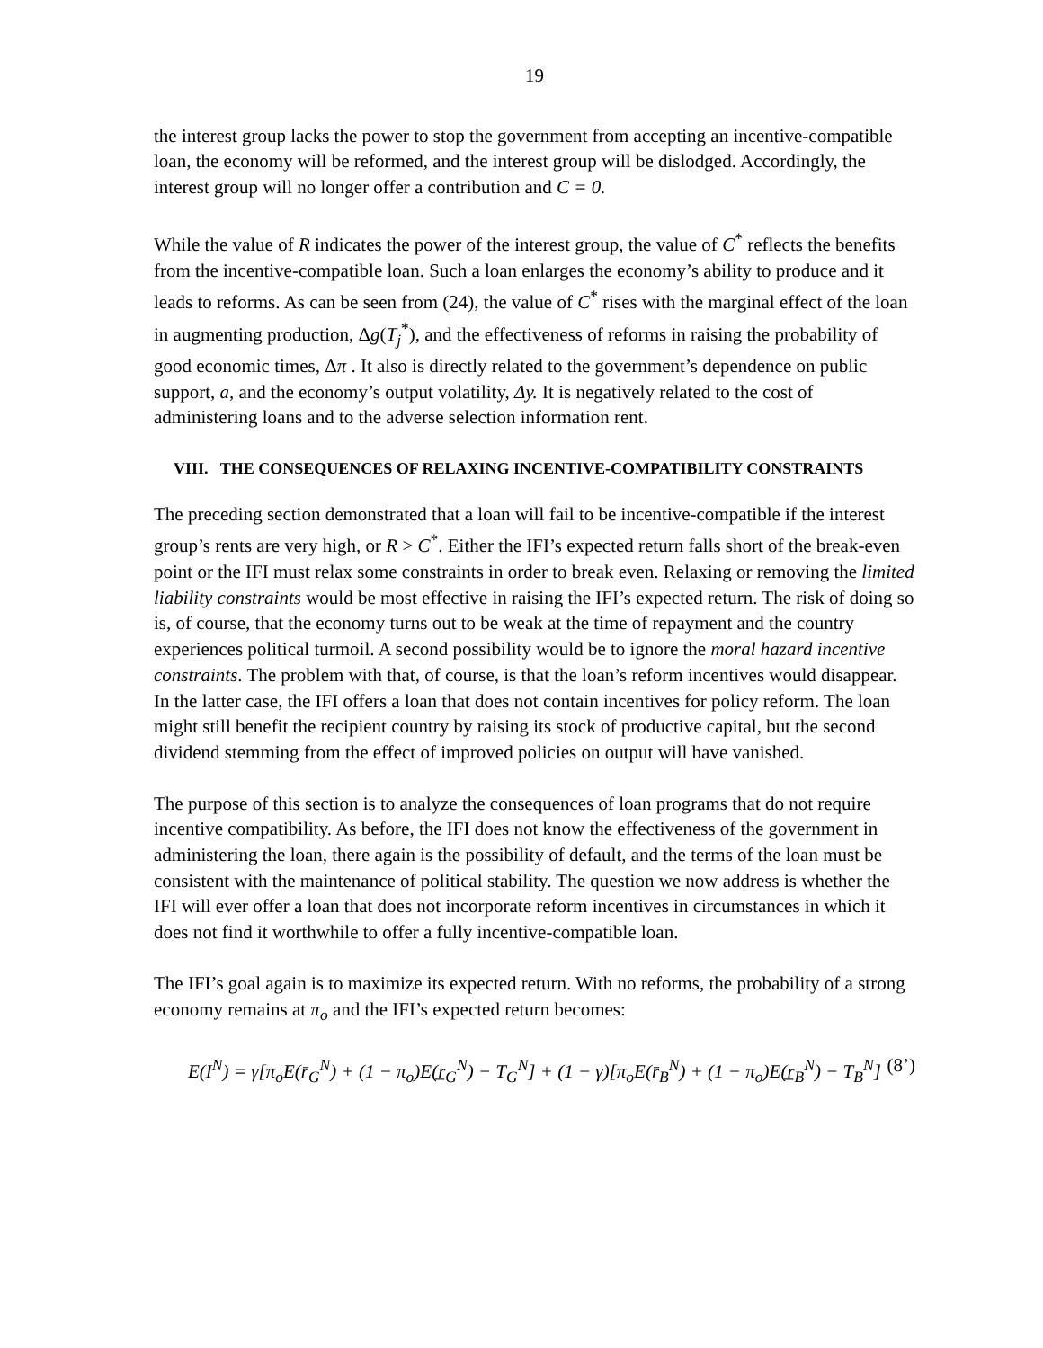19
the interest group lacks the power to stop the government from accepting an incentive-compatible loan, the economy will be reformed, and the interest group will be dislodged. Accordingly, the interest group will no longer offer a contribution and C = 0.
While the value of R indicates the power of the interest group, the value of C<sup>*</sup> reflects the benefits from the incentive-compatible loan. Such a loan enlarges the economy’s ability to produce and it leads to reforms. As can be seen from (24), the value of C<sup>*</sup> rises with the marginal effect of the loan in augmenting production, Δg(T<sub>j</sub><sup>*</sup>), and the effectiveness of reforms in raising the probability of good economic times, Δπ . It also is directly related to the government’s dependence on public support, a, and the economy’s output volatility, Δy. It is negatively related to the cost of administering loans and to the adverse selection information rent.
VIII. THE CONSEQUENCES OF RELAXING INCENTIVE-COMPATIBILITY CONSTRAINTS
The preceding section demonstrated that a loan will fail to be incentive-compatible if the interest group’s rents are very high, or R > C<sup>*</sup>. Either the IFI’s expected return falls short of the break-even point or the IFI must relax some constraints in order to break even. Relaxing or removing the limited liability constraints would be most effective in raising the IFI’s expected return. The risk of doing so is, of course, that the economy turns out to be weak at the time of repayment and the country experiences political turmoil. A second possibility would be to ignore the moral hazard incentive constraints. The problem with that, of course, is that the loan’s reform incentives would disappear. In the latter case, the IFI offers a loan that does not contain incentives for policy reform. The loan might still benefit the recipient country by raising its stock of productive capital, but the second dividend stemming from the effect of improved policies on output will have vanished.
The purpose of this section is to analyze the consequences of loan programs that do not require incentive compatibility. As before, the IFI does not know the effectiveness of the government in administering the loan, there again is the possibility of default, and the terms of the loan must be consistent with the maintenance of political stability. The question we now address is whether the IFI will ever offer a loan that does not incorporate reform incentives in circumstances in which it does not find it worthwhile to offer a fully incentive-compatible loan.
The IFI’s goal again is to maximize its expected return. With no reforms, the probability of a strong economy remains at π<sub>o</sub> and the IFI’s expected return becomes:
E(I<sup>N</sup>) = γ[π<sub>o</sub>E(r̄<sub>G</sub><sup>N</sup>) + (1 − π<sub>o</sub>)E(r̲<sub>G</sub><sup>N</sup>) − T<sub>G</sub><sup>N</sup>] + (1 − γ)[π<sub>o</sub>E(r̄<sub>B</sub><sup>N</sup>) + (1 − π<sub>o</sub>)E(r̲<sub>B</sub><sup>N</sup>) − T<sub>B</sub><sup>N</sup>] (8’)